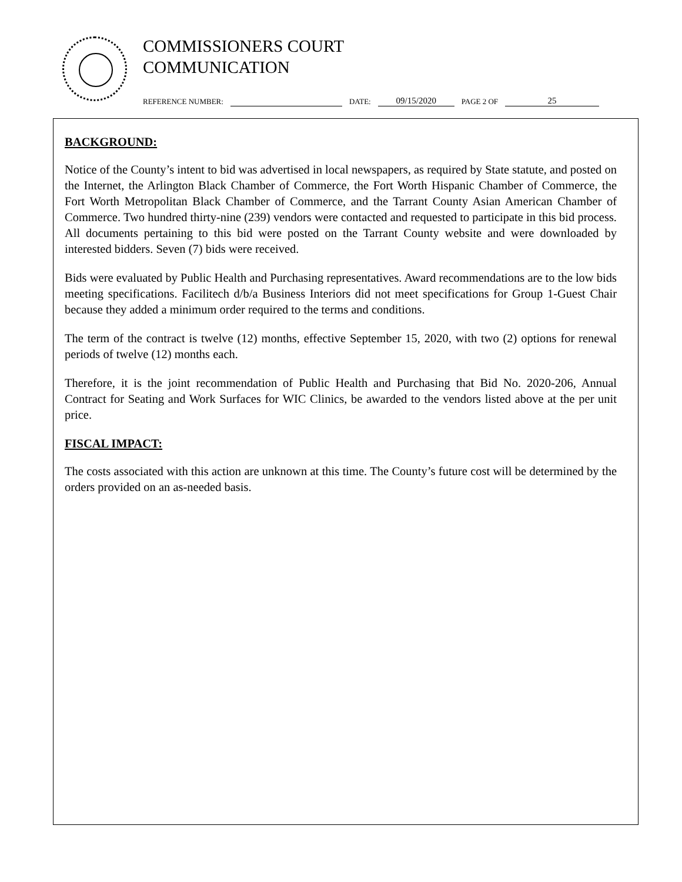COMMISSIONERS COURT
COMMUNICATION
REFERENCE NUMBER: DATE: 09/15/2020 PAGE 2 OF 25
BACKGROUND:
Notice of the County’s intent to bid was advertised in local newspapers, as required by State statute, and posted on the Internet, the Arlington Black Chamber of Commerce, the Fort Worth Hispanic Chamber of Commerce, the Fort Worth Metropolitan Black Chamber of Commerce, and the Tarrant County Asian American Chamber of Commerce. Two hundred thirty-nine (239) vendors were contacted and requested to participate in this bid process. All documents pertaining to this bid were posted on the Tarrant County website and were downloaded by interested bidders. Seven (7) bids were received.
Bids were evaluated by Public Health and Purchasing representatives. Award recommendations are to the low bids meeting specifications. Facilitech d/b/a Business Interiors did not meet specifications for Group 1-Guest Chair because they added a minimum order required to the terms and conditions.
The term of the contract is twelve (12) months, effective September 15, 2020, with two (2) options for renewal periods of twelve (12) months each.
Therefore, it is the joint recommendation of Public Health and Purchasing that Bid No. 2020-206, Annual Contract for Seating and Work Surfaces for WIC Clinics, be awarded to the vendors listed above at the per unit price.
FISCAL IMPACT:
The costs associated with this action are unknown at this time. The County’s future cost will be determined by the orders provided on an as-needed basis.